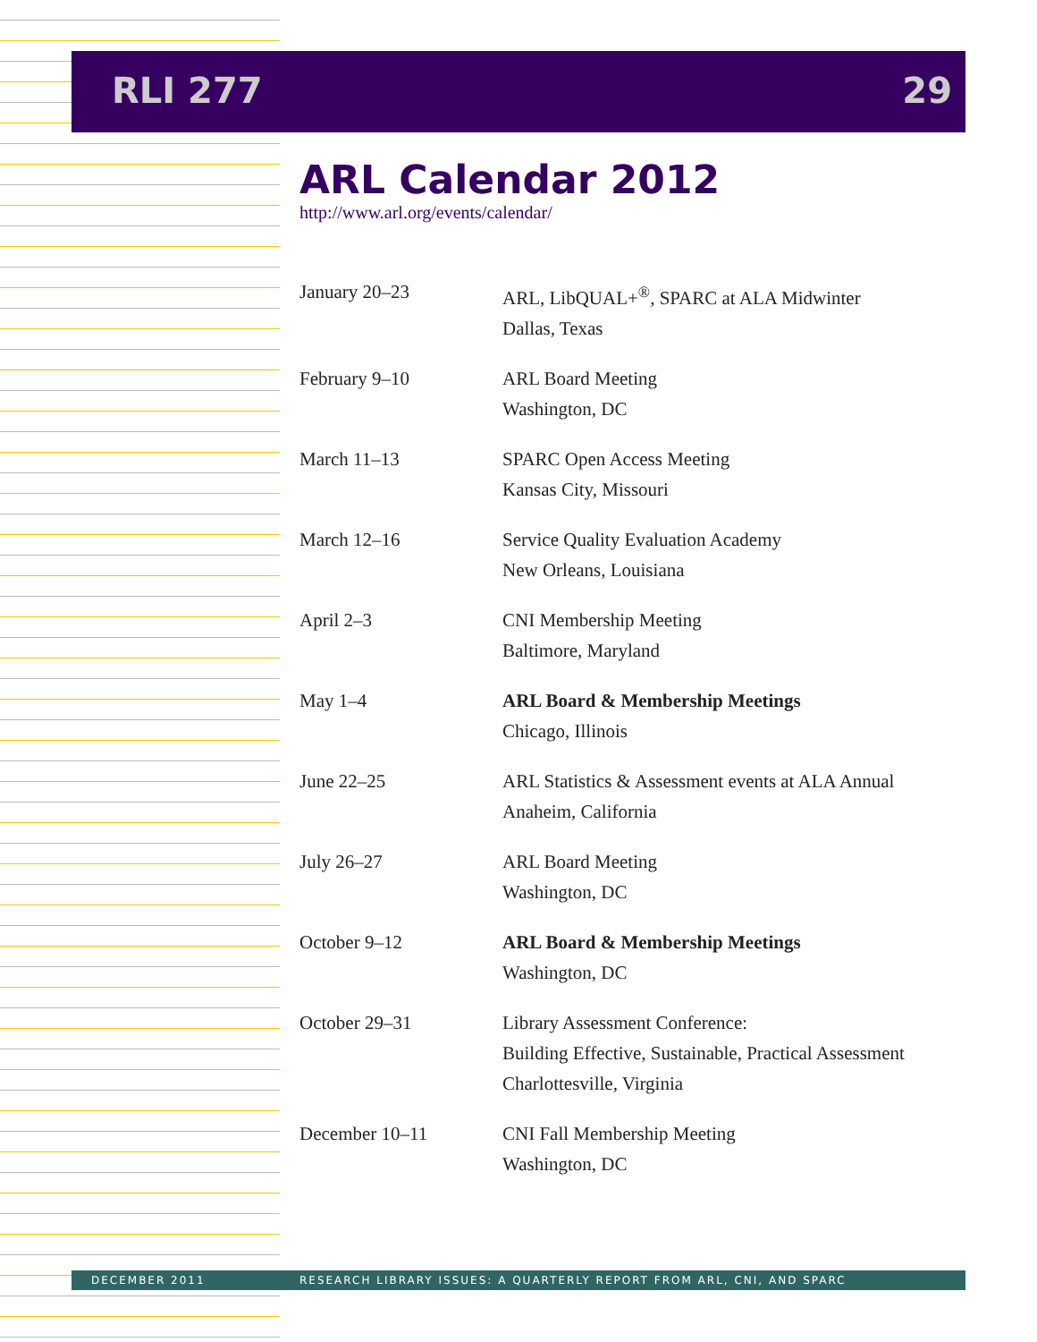RLI 277 29
ARL Calendar 2012
http://www.arl.org/events/calendar/
| January 20–23 | ARL, LibQUAL+<sup>®</sup>, SPARC at ALA Midwinter Dallas, Texas |
| February 9–10 | ARL Board Meeting Washington, DC |
| March 11–13 | SPARC Open Access Meeting Kansas City, Missouri |
| March 12–16 | Service Quality Evaluation Academy New Orleans, Louisiana |
| April 2–3 | CNI Membership Meeting Baltimore, Maryland |
| May 1–4 | ARL Board & Membership Meetings Chicago, Illinois |
| June 22–25 | ARL Statistics & Assessment events at ALA Annual Anaheim, California |
| July 26–27 | ARL Board Meeting Washington, DC |
| October 9–12 | ARL Board & Membership Meetings Washington, DC |
| October 29–31 | Library Assessment Conference: Building Effective, Sustainable, Practical Assessment Charlottesville, Virginia |
| December 10–11 | CNI Fall Membership Meeting Washington, DC |
DECEMBER 2011 RESEARCH LIBRARY ISSUES: A QUARTERLY REPORT FROM ARL, CNI, AND SPARC